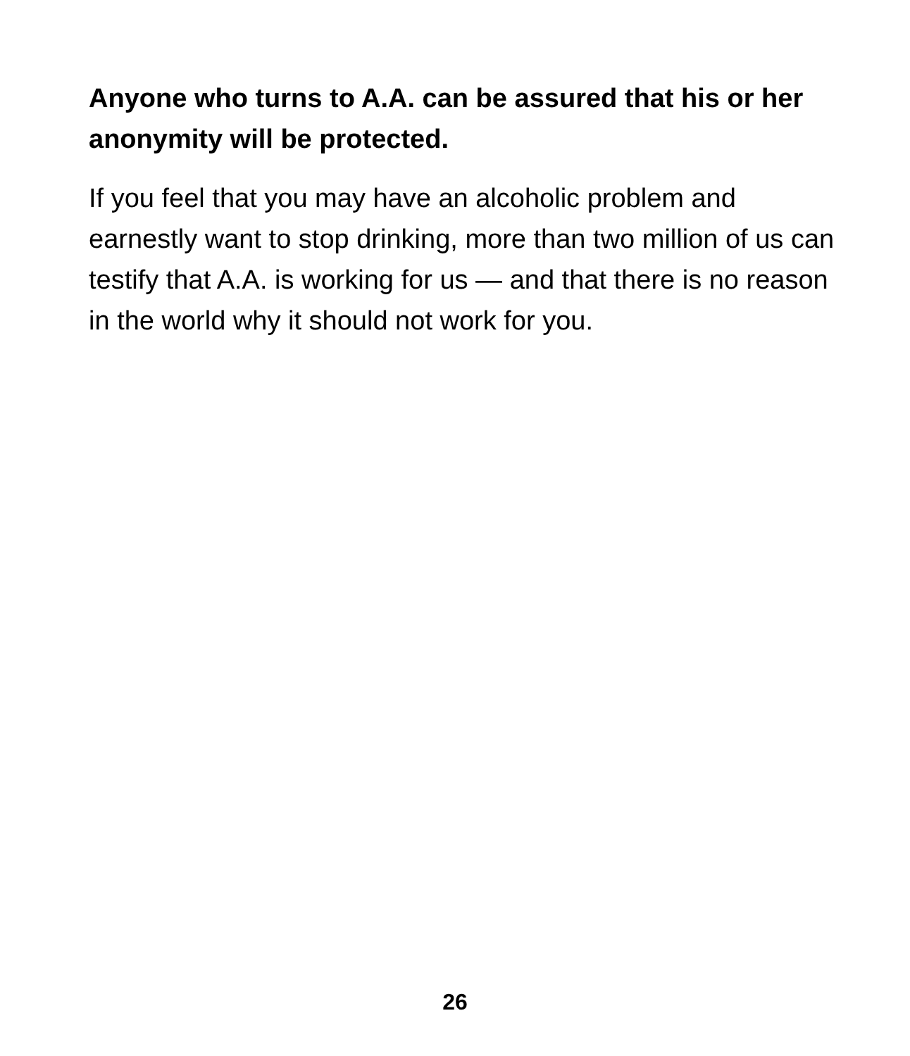Anyone who turns to A.A. can be assured that his or her anonymity will be protected.
If you feel that you may have an alcoholic problem and earnestly want to stop drinking, more than two million of us can testify that A.A. is working for us — and that there is no reason in the world why it should not work for you.
26